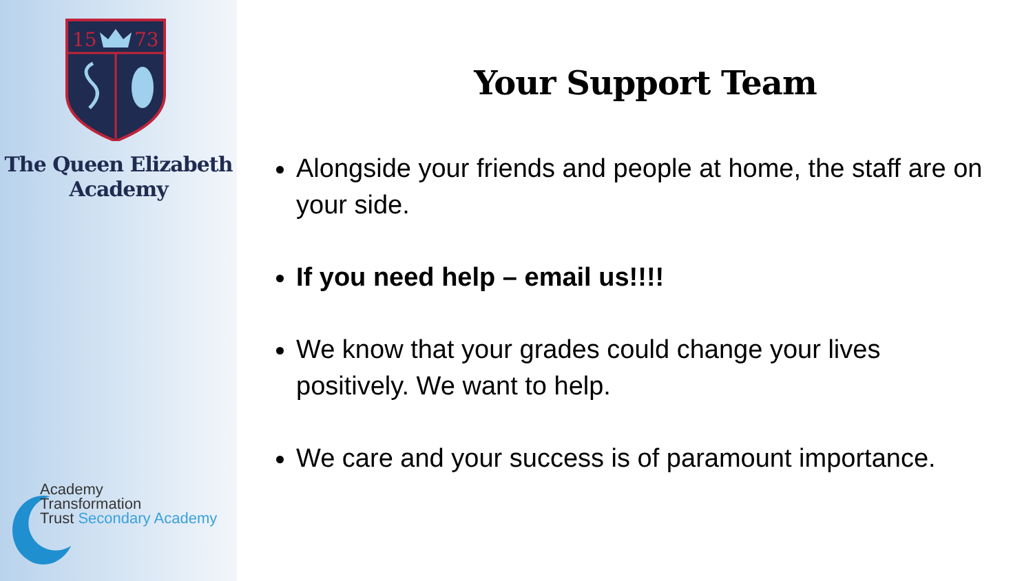15
73
The Queen Elizabeth
Academy
Academy
Transformation
Trust Secondary Academy
Your Support Team
Alongside your friends and people at home, the staff are on your side.
If you need help – email us!!!!
We know that your grades could change your lives positively. We want to help.
We care and your success is of paramount importance.